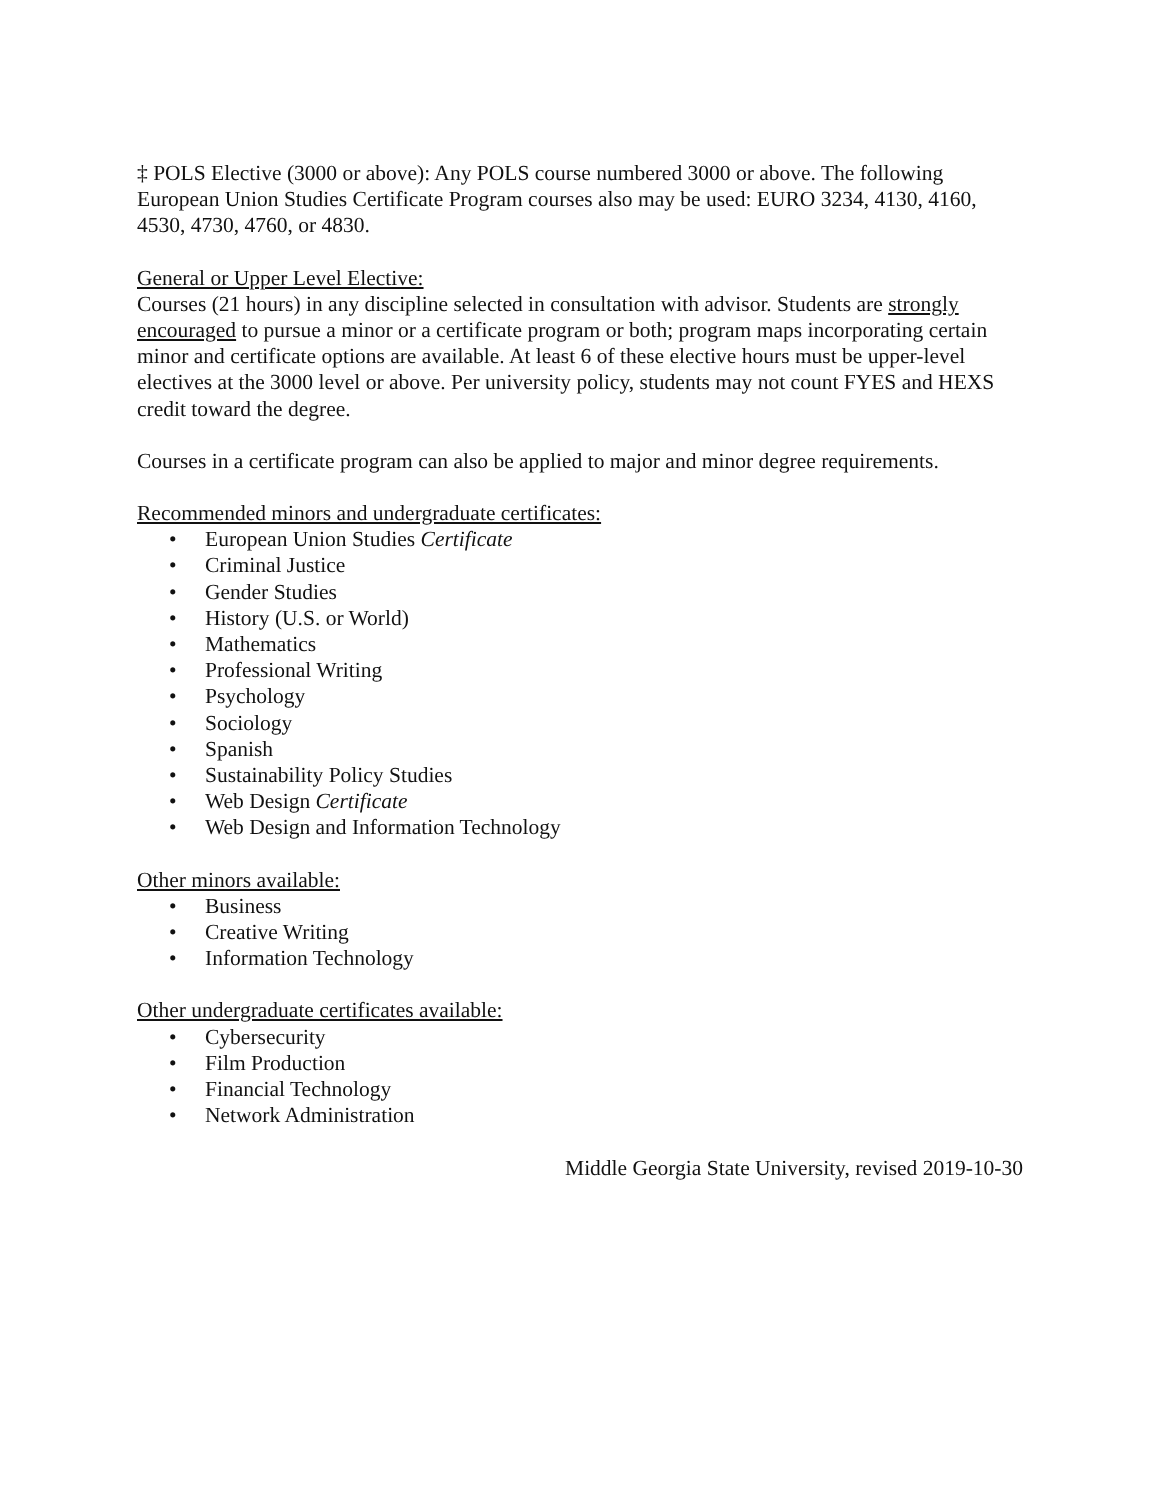‡ POLS Elective (3000 or above): Any POLS course numbered 3000 or above. The following European Union Studies Certificate Program courses also may be used: EURO 3234, 4130, 4160, 4530, 4730, 4760, or 4830.
General or Upper Level Elective:
Courses (21 hours) in any discipline selected in consultation with advisor. Students are strongly encouraged to pursue a minor or a certificate program or both; program maps incorporating certain minor and certificate options are available. At least 6 of these elective hours must be upper-level electives at the 3000 level or above. Per university policy, students may not count FYES and HEXS credit toward the degree.
Courses in a certificate program can also be applied to major and minor degree requirements.
Recommended minors and undergraduate certificates:
European Union Studies Certificate
Criminal Justice
Gender Studies
History (U.S. or World)
Mathematics
Professional Writing
Psychology
Sociology
Spanish
Sustainability Policy Studies
Web Design Certificate
Web Design and Information Technology
Other minors available:
Business
Creative Writing
Information Technology
Other undergraduate certificates available:
Cybersecurity
Film Production
Financial Technology
Network Administration
Middle Georgia State University, revised 2019-10-30